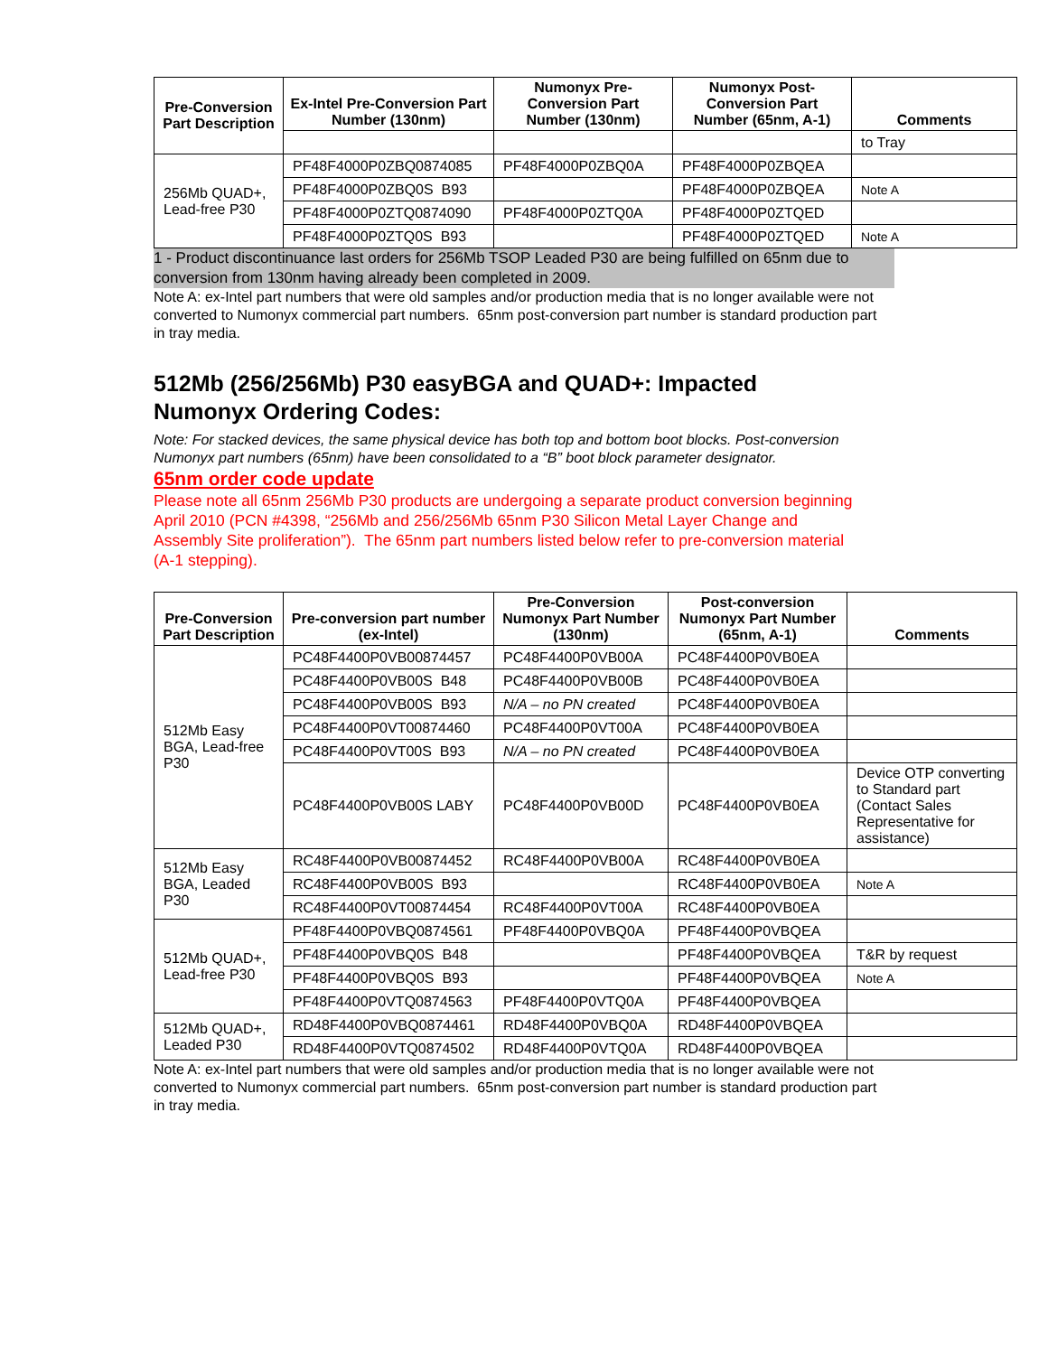| Pre-Conversion Part Description | Ex-Intel Pre-Conversion Part Number (130nm) | Numonyx Pre-Conversion Part Number (130nm) | Numonyx Post-Conversion Part Number (65nm, A-1) | Comments |
| --- | --- | --- | --- | --- |
| | | | | to Tray |
| 256Mb QUAD+, Lead-free P30 | PF48F4000P0ZBQ0874085 | PF48F4000P0ZBQ0A | PF48F4000P0ZBQEA | |
| | PF48F4000P0ZBQ0S B93 | | PF48F4000P0ZBQEA | Note A |
| | PF48F4000P0ZTQ0874090 | PF48F4000P0ZTQ0A | PF48F4000P0ZTQED | |
| | PF48F4000P0ZTQ0S B93 | | PF48F4000P0ZTQED | Note A |
1 - Product discontinuance last orders for 256Mb TSOP Leaded P30 are being fulfilled on 65nm due to conversion from 130nm having already been completed in 2009.
Note A: ex-Intel part numbers that were old samples and/or production media that is no longer available were not converted to Numonyx commercial part numbers. 65nm post-conversion part number is standard production part in tray media.
512Mb (256/256Mb) P30 easyBGA and QUAD+: Impacted Numonyx Ordering Codes:
Note: For stacked devices, the same physical device has both top and bottom boot blocks. Post-conversion Numonyx part numbers (65nm) have been consolidated to a “B” boot block parameter designator.
65nm order code update
Please note all 65nm 256Mb P30 products are undergoing a separate product conversion beginning April 2010 (PCN #4398, “256Mb and 256/256Mb 65nm P30 Silicon Metal Layer Change and Assembly Site proliferation”). The 65nm part numbers listed below refer to pre-conversion material (A-1 stepping).
| Pre-Conversion Part Description | Pre-conversion part number (ex-Intel) | Pre-Conversion Numonyx Part Number (130nm) | Post-conversion Numonyx Part Number (65nm, A-1) | Comments |
| --- | --- | --- | --- | --- |
| 512Mb Easy BGA, Lead-free P30 | PC48F4400P0VB00874457 | PC48F4400P0VB00A | PC48F4400P0VB0EA | |
| | PC48F4400P0VB00S B48 | PC48F4400P0VB00B | PC48F4400P0VB0EA | |
| | PC48F4400P0VB00S B93 | N/A – no PN created | PC48F4400P0VB0EA | |
| | PC48F4400P0VT00874460 | PC48F4400P0VT00A | PC48F4400P0VB0EA | |
| | PC48F4400P0VT00S B93 | N/A – no PN created | PC48F4400P0VB0EA | |
| | PC48F4400P0VB00S LABY | PC48F4400P0VB00D | PC48F4400P0VB0EA | Device OTP converting to Standard part (Contact Sales Representative for assistance) |
| 512Mb Easy BGA, Leaded P30 | RC48F4400P0VB00874452 | RC48F4400P0VB00A | RC48F4400P0VB0EA | |
| | RC48F4400P0VB00S B93 | | RC48F4400P0VB0EA | Note A |
| | RC48F4400P0VT00874454 | RC48F4400P0VT00A | RC48F4400P0VB0EA | |
| 512Mb QUAD+, Lead-free P30 | PF48F4400P0VBQ0874561 | PF48F4400P0VBQ0A | PF48F4400P0VBQEA | |
| | PF48F4400P0VBQ0S B48 | | PF48F4400P0VBQEA | T&R by request |
| | PF48F4400P0VBQ0S B93 | | PF48F4400P0VBQEA | Note A |
| | PF48F4400P0VTQ0874563 | PF48F4400P0VTQ0A | PF48F4400P0VBQEA | |
| 512Mb QUAD+, Leaded P30 | RD48F4400P0VBQ0874461 | RD48F4400P0VBQ0A | RD48F4400P0VBQEA | |
| | RD48F4400P0VTQ0874502 | RD48F4400P0VTQ0A | RD48F4400P0VBQEA | |
Note A: ex-Intel part numbers that were old samples and/or production media that is no longer available were not converted to Numonyx commercial part numbers. 65nm post-conversion part number is standard production part in tray media.